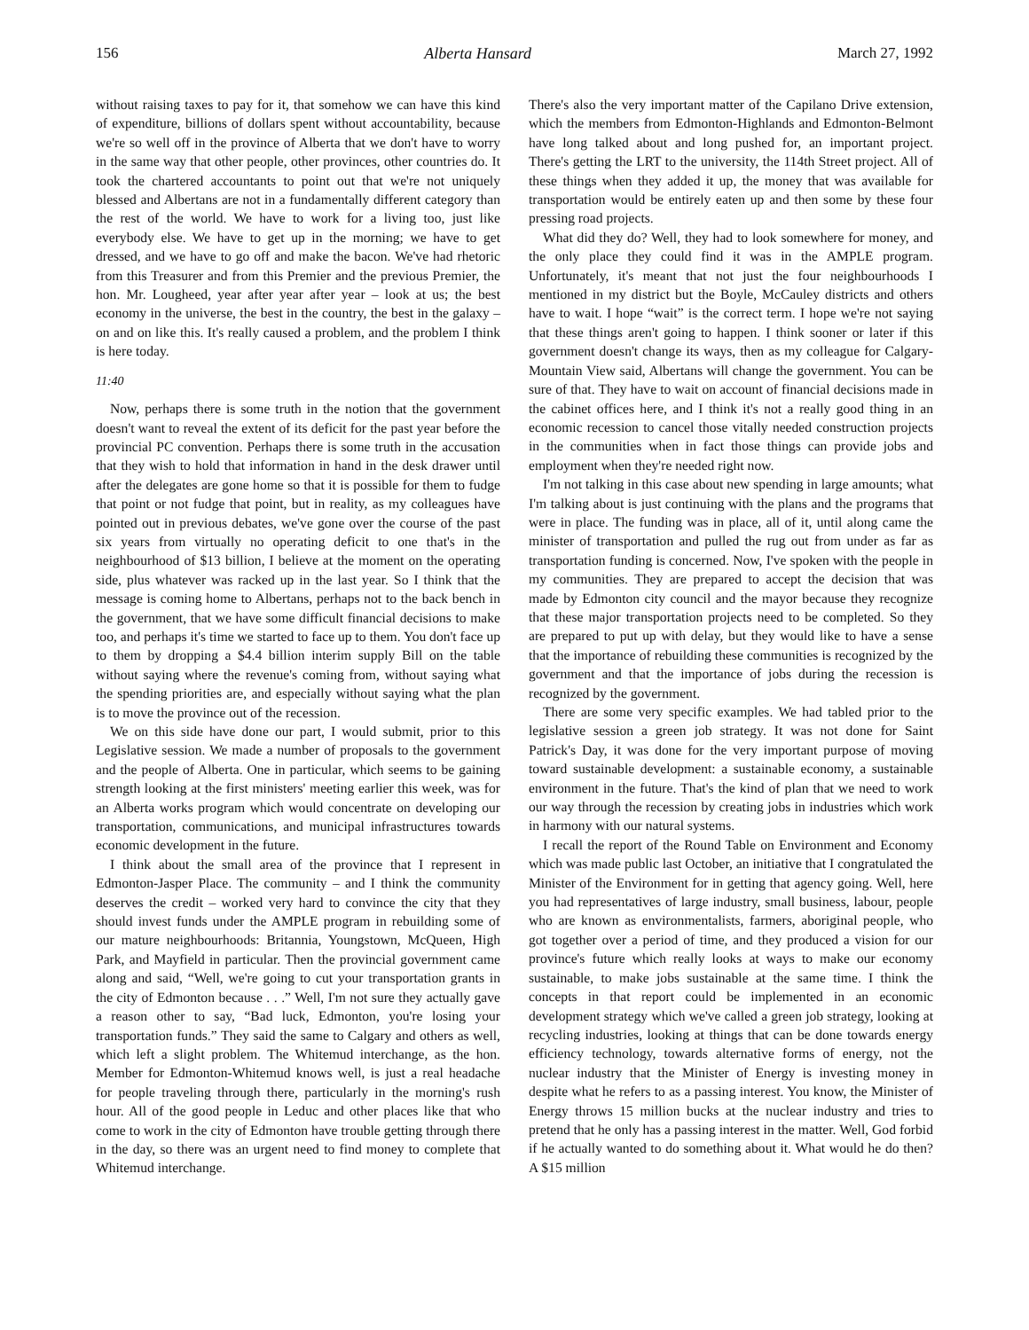156 Alberta Hansard March 27, 1992
without raising taxes to pay for it, that somehow we can have this kind of expenditure, billions of dollars spent without accountability, because we're so well off in the province of Alberta that we don't have to worry in the same way that other people, other provinces, other countries do. It took the chartered accountants to point out that we're not uniquely blessed and Albertans are not in a fundamentally different category than the rest of the world. We have to work for a living too, just like everybody else. We have to get up in the morning; we have to get dressed, and we have to go off and make the bacon. We've had rhetoric from this Treasurer and from this Premier and the previous Premier, the hon. Mr. Lougheed, year after year after year – look at us; the best economy in the universe, the best in the country, the best in the galaxy – on and on like this. It's really caused a problem, and the problem I think is here today.
11:40
Now, perhaps there is some truth in the notion that the government doesn't want to reveal the extent of its deficit for the past year before the provincial PC convention. Perhaps there is some truth in the accusation that they wish to hold that information in hand in the desk drawer until after the delegates are gone home so that it is possible for them to fudge that point or not fudge that point, but in reality, as my colleagues have pointed out in previous debates, we've gone over the course of the past six years from virtually no operating deficit to one that's in the neighbourhood of $13 billion, I believe at the moment on the operating side, plus whatever was racked up in the last year. So I think that the message is coming home to Albertans, perhaps not to the back bench in the government, that we have some difficult financial decisions to make too, and perhaps it's time we started to face up to them. You don't face up to them by dropping a $4.4 billion interim supply Bill on the table without saying where the revenue's coming from, without saying what the spending priorities are, and especially without saying what the plan is to move the province out of the recession.
We on this side have done our part, I would submit, prior to this Legislative session. We made a number of proposals to the government and the people of Alberta. One in particular, which seems to be gaining strength looking at the first ministers' meeting earlier this week, was for an Alberta works program which would concentrate on developing our transportation, communications, and municipal infrastructures towards economic development in the future.
I think about the small area of the province that I represent in Edmonton-Jasper Place. The community – and I think the community deserves the credit – worked very hard to convince the city that they should invest funds under the AMPLE program in rebuilding some of our mature neighbourhoods: Britannia, Youngstown, McQueen, High Park, and Mayfield in particular. Then the provincial government came along and said, “Well, we're going to cut your transportation grants in the city of Edmonton because . . .” Well, I'm not sure they actually gave a reason other to say, “Bad luck, Edmonton, you're losing your transportation funds.” They said the same to Calgary and others as well, which left a slight problem. The Whitemud interchange, as the hon. Member for Edmonton-Whitemud knows well, is just a real headache for people traveling through there, particularly in the morning's rush hour. All of the good people in Leduc and other places like that who come to work in the city of Edmonton have trouble getting through there in the day, so there was an urgent need to find money to complete that Whitemud interchange.
There's also the very important matter of the Capilano Drive extension, which the members from Edmonton-Highlands and Edmonton-Belmont have long talked about and long pushed for, an important project. There's getting the LRT to the university, the 114th Street project. All of these things when they added it up, the money that was available for transportation would be entirely eaten up and then some by these four pressing road projects.
What did they do? Well, they had to look somewhere for money, and the only place they could find it was in the AMPLE program. Unfortunately, it's meant that not just the four neighbourhoods I mentioned in my district but the Boyle, McCauley districts and others have to wait. I hope “wait” is the correct term. I hope we're not saying that these things aren't going to happen. I think sooner or later if this government doesn't change its ways, then as my colleague for Calgary-Mountain View said, Albertans will change the government. You can be sure of that. They have to wait on account of financial decisions made in the cabinet offices here, and I think it's not a really good thing in an economic recession to cancel those vitally needed construction projects in the communities when in fact those things can provide jobs and employment when they're needed right now.
I'm not talking in this case about new spending in large amounts; what I'm talking about is just continuing with the plans and the programs that were in place. The funding was in place, all of it, until along came the minister of transportation and pulled the rug out from under as far as transportation funding is concerned. Now, I've spoken with the people in my communities. They are prepared to accept the decision that was made by Edmonton city council and the mayor because they recognize that these major transportation projects need to be completed. So they are prepared to put up with delay, but they would like to have a sense that the importance of rebuilding these communities is recognized by the government and that the importance of jobs during the recession is recognized by the government.
There are some very specific examples. We had tabled prior to the legislative session a green job strategy. It was not done for Saint Patrick's Day, it was done for the very important purpose of moving toward sustainable development: a sustainable economy, a sustainable environment in the future. That's the kind of plan that we need to work our way through the recession by creating jobs in industries which work in harmony with our natural systems.
I recall the report of the Round Table on Environment and Economy which was made public last October, an initiative that I congratulated the Minister of the Environment for in getting that agency going. Well, here you had representatives of large industry, small business, labour, people who are known as environmentalists, farmers, aboriginal people, who got together over a period of time, and they produced a vision for our province's future which really looks at ways to make our economy sustainable, to make jobs sustainable at the same time. I think the concepts in that report could be implemented in an economic development strategy which we've called a green job strategy, looking at recycling industries, looking at things that can be done towards energy efficiency technology, towards alternative forms of energy, not the nuclear industry that the Minister of Energy is investing money in despite what he refers to as a passing interest. You know, the Minister of Energy throws 15 million bucks at the nuclear industry and tries to pretend that he only has a passing interest in the matter. Well, God forbid if he actually wanted to do something about it. What would he do then? A $15 million